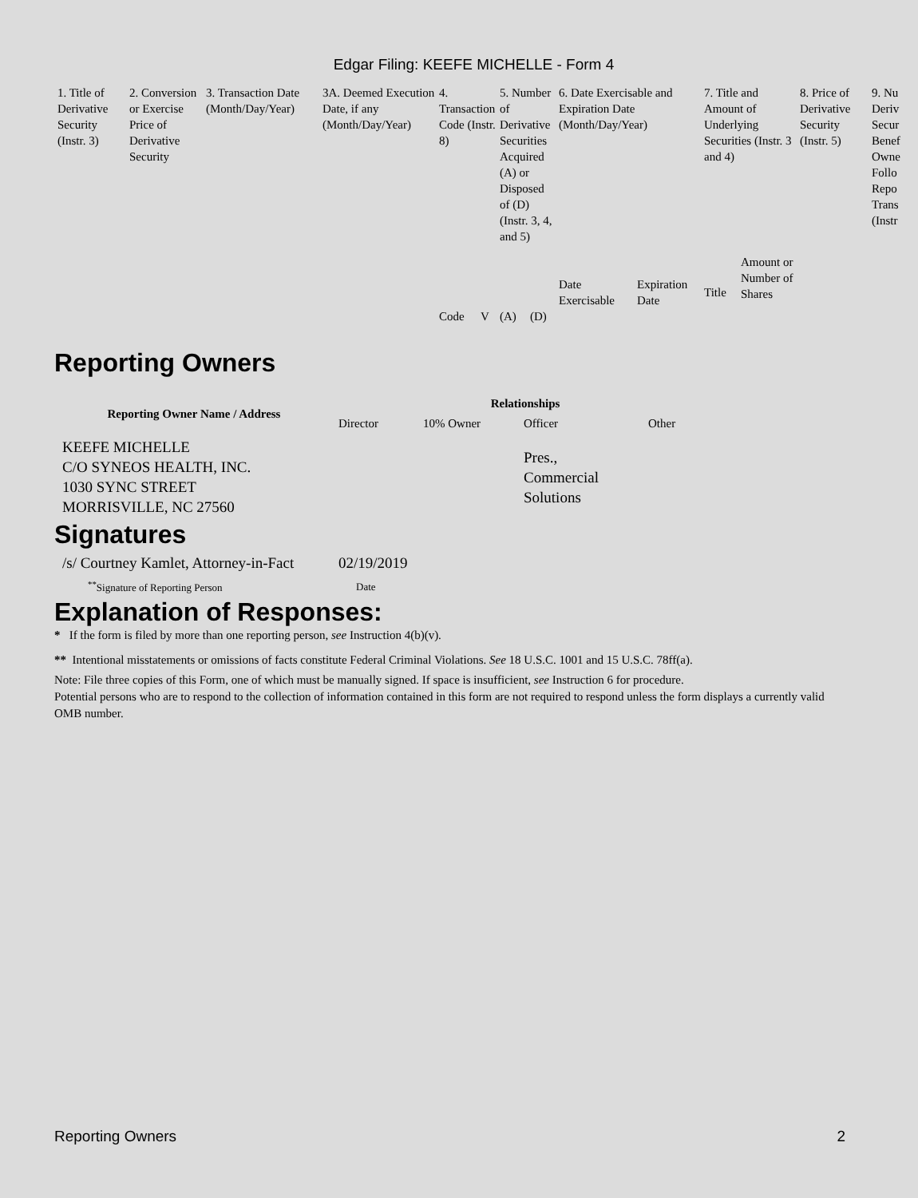Edgar Filing: KEEFE MICHELLE - Form 4
| 1. Title of Derivative Security (Instr. 3) | 2. Conversion or Exercise Price of Derivative Security | 3. Transaction Date (Month/Day/Year) | 3A. Deemed Execution Date, if any (Month/Day/Year) | 4. Transaction Code (Instr. 8) | | 5. Number of Derivative Securities Acquired (A) or Disposed of (D) (Instr. 3, 4, and 5) | | 6. Date Exercisable and Expiration Date (Month/Day/Year) | | 7. Title and Amount of Underlying Securities (Instr. 3 and 4) | | 8. Price of Derivative Security (Instr. 5) | 9. Nu Deriv Secur Benef Owne Follo Repo Trans (Instr |
| | | | | | | | | Date Exercisable | Expiration Date | Title | Amount or Number of Shares | | |
| | | | | Code | V | (A) | (D) | | | | | | |
Reporting Owners
| Reporting Owner Name / Address | Relationships | | | |
| --- | --- | --- | --- | --- |
| | Director | 10% Owner | Officer | Other |
| KEEFE MICHELLE C/O SYNEOS HEALTH, INC. 1030 SYNC STREET MORRISVILLE, NC 27560 | | | Pres., Commercial Solutions | |
Signatures
| /s/ Courtney Kamlet, Attorney-in-Fact | 02/19/2019 |
| <sup>**</sup> Signature of Reporting Person | Date |
Explanation of Responses:
* If the form is filed by more than one reporting person, see Instruction 4(b)(v).
** Intentional misstatements or omissions of facts constitute Federal Criminal Violations. See 18 U.S.C. 1001 and 15 U.S.C. 78ff(a).
Note: File three copies of this Form, one of which must be manually signed. If space is insufficient, see Instruction 6 for procedure.
Potential persons who are to respond to the collection of information contained in this form are not required to respond unless the form displays a currently valid OMB number.
Reporting Owners 2